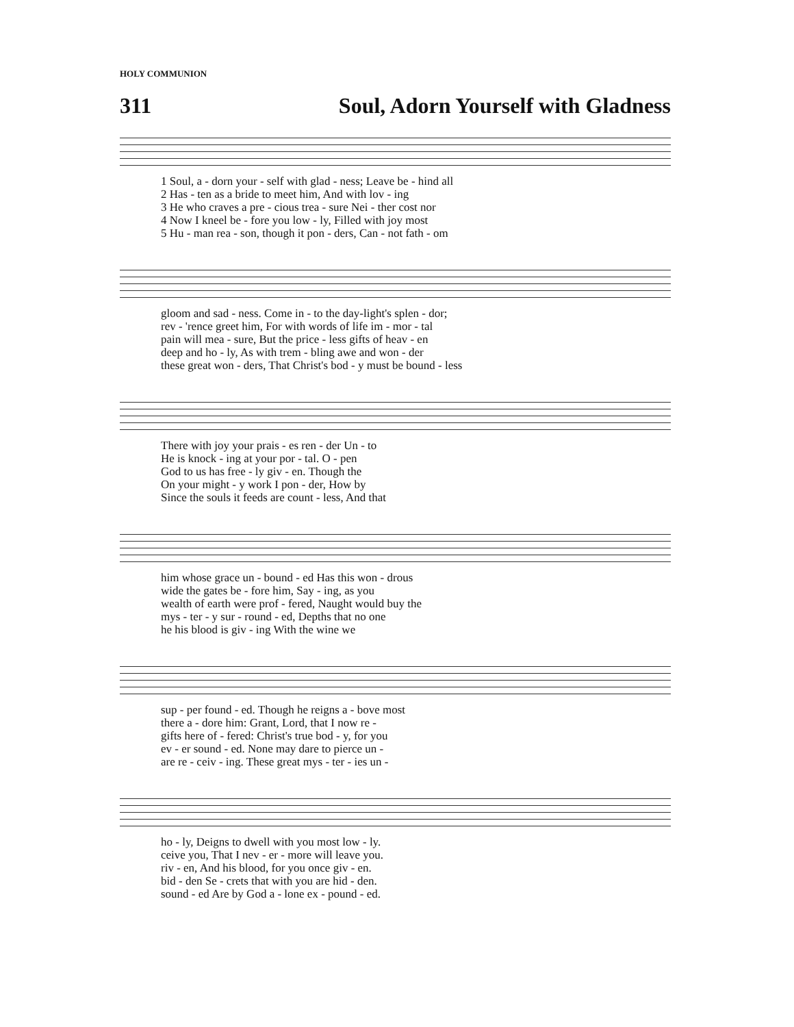HOLY COMMUNION
311 Soul, Adorn Yourself with Gladness
| 1 Soul, a - dorn your - self with glad - ness; Leave be - hind all |
| 2 Has - ten as a bride to meet him, And with lov - ing |
| 3 He who craves a pre - cious trea - sure Nei - ther cost nor |
| 4 Now I kneel be - fore you low - ly, Filled with joy most |
| 5 Hu - man rea - son, though it pon - ders, Can - not fath - om |
| gloom and sad - ness. Come in - to the day-light's splen - dor; |
| rev - 'rence greet him, For with words of life im - mor - tal |
| pain will mea - sure, But the price - less gifts of heav - en |
| deep and ho - ly, As with trem - bling awe and won - der |
| these great won - ders, That Christ's bod - y must be bound - less |
| There with joy your prais - es ren - der Un - to |
| He is knock - ing at your por - tal. O - pen |
| God to us has free - ly giv - en. Though the |
| On your might - y work I pon - der, How by |
| Since the souls it feeds are count - less, And that |
| him whose grace un - bound - ed Has this won - drous |
| wide the gates be - fore him, Say - ing, as you |
| wealth of earth were prof - fered, Naught would buy the |
| mys - ter - y sur - round - ed, Depths that no one |
| he his blood is giv - ing With the wine we |
| sup - per found - ed. Though he reigns a - bove most |
| there a - dore him: Grant, Lord, that I now re - |
| gifts here of - fered: Christ's true bod - y, for you |
| ev - er sound - ed. None may dare to pierce un - |
| are re - ceiv - ing. These great mys - ter - ies un - |
| ho - ly, Deigns to dwell with you most low - ly. |
| ceive you, That I nev - er - more will leave you. |
| riv - en, And his blood, for you once giv - en. |
| bid - den Se - crets that with you are hid - den. |
| sound - ed Are by God a - lone ex - pound - ed. |